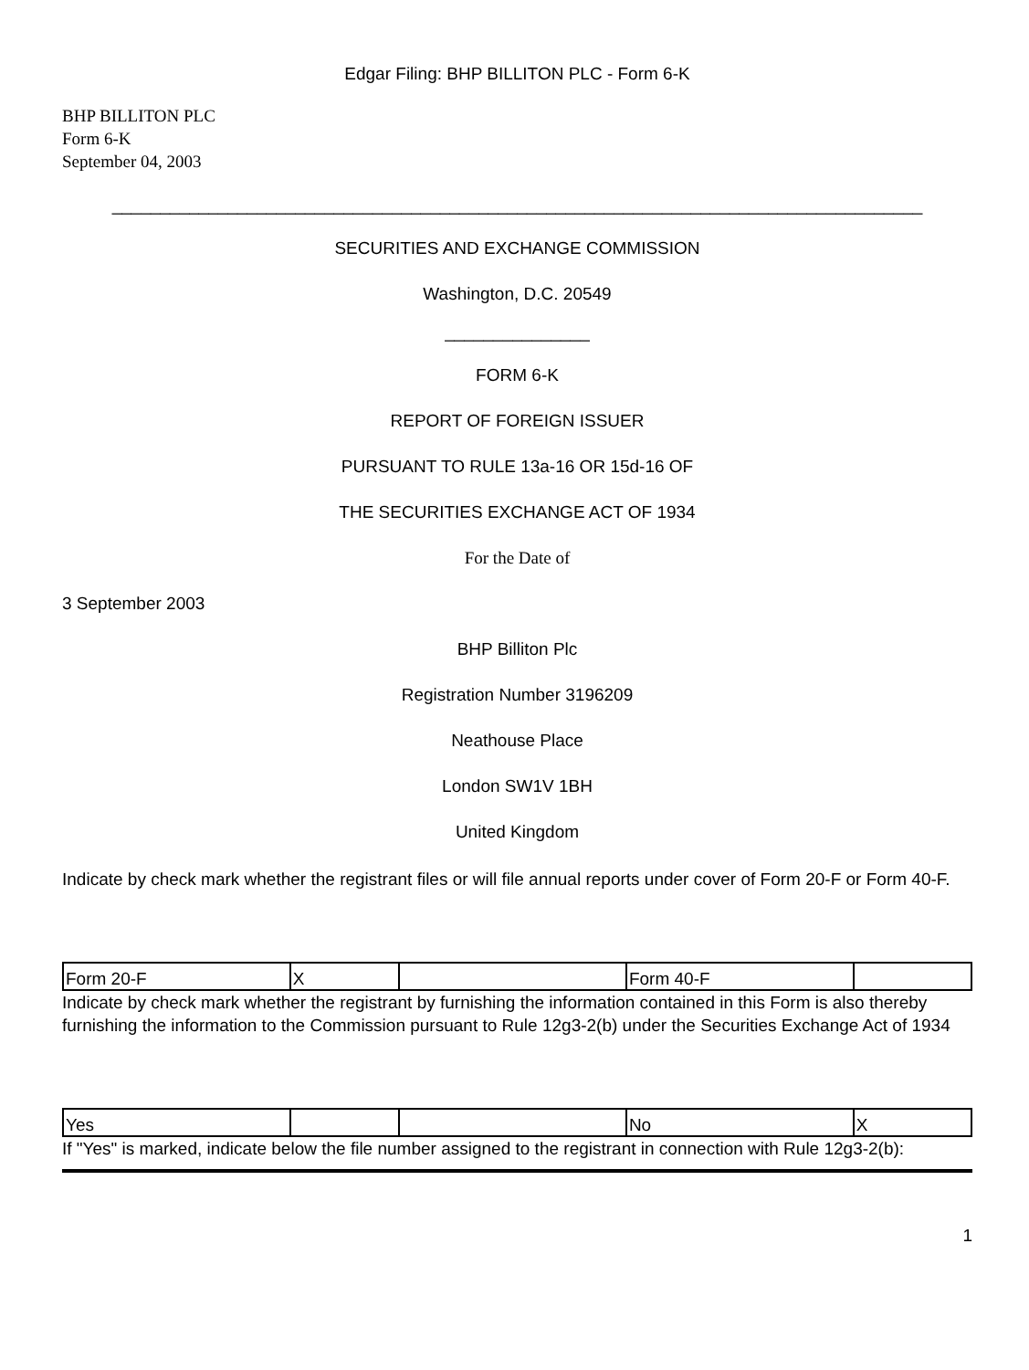Edgar Filing: BHP BILLITON PLC - Form 6-K
BHP BILLITON PLC
Form 6-K
September 04, 2003
____________________________________________________________________________________
SECURITIES AND EXCHANGE COMMISSION
Washington, D.C. 20549
_______________
FORM 6-K
REPORT OF FOREIGN ISSUER
PURSUANT TO RULE 13a-16 OR 15d-16 OF
THE SECURITIES EXCHANGE ACT OF 1934
For the Date of
3 September 2003
BHP Billiton Plc
Registration Number 3196209
Neathouse Place
London SW1V 1BH
United Kingdom
Indicate by check mark whether the registrant files or will file annual reports under cover of Form 20-F or Form 40-F.
| Form 20-F | X | | Form 40-F | |
Indicate by check mark whether the registrant by furnishing the information contained in this Form is also thereby furnishing the information to the Commission pursuant to Rule 12g3-2(b) under the Securities Exchange Act of 1934
| Yes | | | No | X |
If "Yes" is marked, indicate below the file number assigned to the registrant in connection with Rule 12g3-2(b):
1